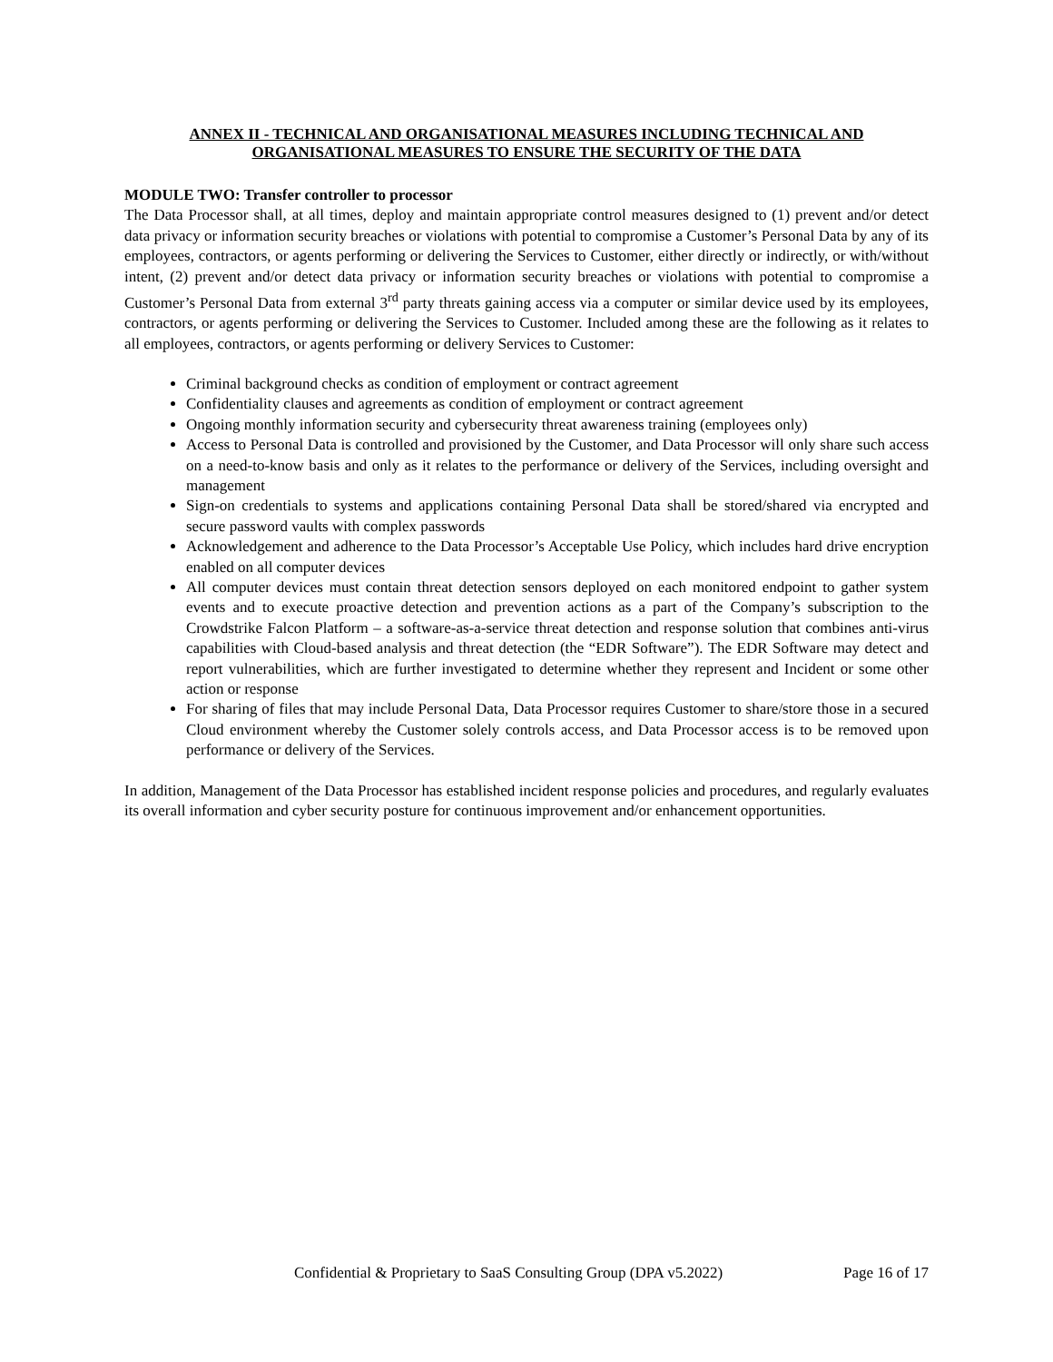ANNEX II - TECHNICAL AND ORGANISATIONAL MEASURES INCLUDING TECHNICAL AND ORGANISATIONAL MEASURES TO ENSURE THE SECURITY OF THE DATA
MODULE TWO: Transfer controller to processor
The Data Processor shall, at all times, deploy and maintain appropriate control measures designed to (1) prevent and/or detect data privacy or information security breaches or violations with potential to compromise a Customer’s Personal Data by any of its employees, contractors, or agents performing or delivering the Services to Customer, either directly or indirectly, or with/without intent, (2) prevent and/or detect data privacy or information security breaches or violations with potential to compromise a Customer’s Personal Data from external 3<sup>rd</sup> party threats gaining access via a computer or similar device used by its employees, contractors, or agents performing or delivering the Services to Customer. Included among these are the following as it relates to all employees, contractors, or agents performing or delivery Services to Customer:
Criminal background checks as condition of employment or contract agreement
Confidentiality clauses and agreements as condition of employment or contract agreement
Ongoing monthly information security and cybersecurity threat awareness training (employees only)
Access to Personal Data is controlled and provisioned by the Customer, and Data Processor will only share such access on a need-to-know basis and only as it relates to the performance or delivery of the Services, including oversight and management
Sign-on credentials to systems and applications containing Personal Data shall be stored/shared via encrypted and secure password vaults with complex passwords
Acknowledgement and adherence to the Data Processor’s Acceptable Use Policy, which includes hard drive encryption enabled on all computer devices
All computer devices must contain threat detection sensors deployed on each monitored endpoint to gather system events and to execute proactive detection and prevention actions as a part of the Company’s subscription to the Crowdstrike Falcon Platform – a software-as-a-service threat detection and response solution that combines anti-virus capabilities with Cloud-based analysis and threat detection (the “EDR Software”). The EDR Software may detect and report vulnerabilities, which are further investigated to determine whether they represent and Incident or some other action or response
For sharing of files that may include Personal Data, Data Processor requires Customer to share/store those in a secured Cloud environment whereby the Customer solely controls access, and Data Processor access is to be removed upon performance or delivery of the Services.
In addition, Management of the Data Processor has established incident response policies and procedures, and regularly evaluates its overall information and cyber security posture for continuous improvement and/or enhancement opportunities.
Confidential & Proprietary to SaaS Consulting Group (DPA v5.2022) Page 16 of 17